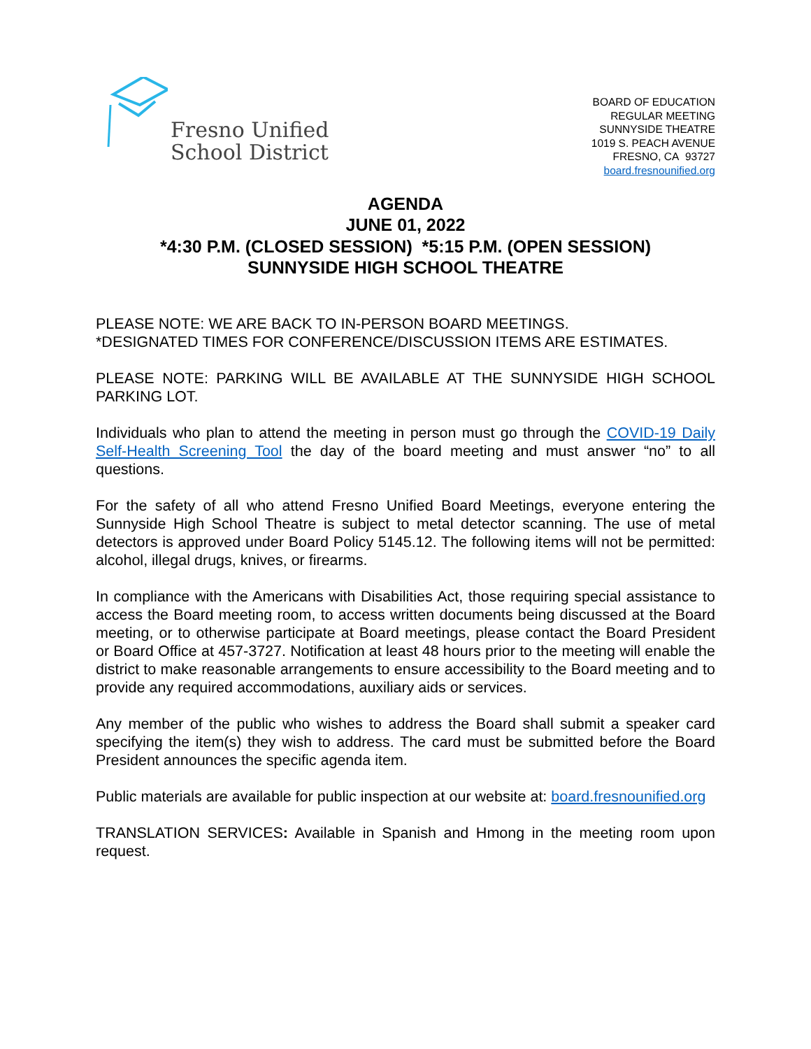Fresno Unified
School District
BOARD OF EDUCATION
REGULAR MEETING
SUNNYSIDE THEATRE
1019 S. PEACH AVENUE
FRESNO, CA 93727
board.fresnounified.org
AGENDA
JUNE 01, 2022
*4:30 P.M. (CLOSED SESSION) *5:15 P.M. (OPEN SESSION)
SUNNYSIDE HIGH SCHOOL THEATRE
PLEASE NOTE: WE ARE BACK TO IN-PERSON BOARD MEETINGS.
*DESIGNATED TIMES FOR CONFERENCE/DISCUSSION ITEMS ARE ESTIMATES.
PLEASE NOTE: PARKING WILL BE AVAILABLE AT THE SUNNYSIDE HIGH SCHOOL PARKING LOT.
Individuals who plan to attend the meeting in person must go through the COVID-19 Daily Self-Health Screening Tool the day of the board meeting and must answer “no” to all questions.
For the safety of all who attend Fresno Unified Board Meetings, everyone entering the Sunnyside High School Theatre is subject to metal detector scanning. The use of metal detectors is approved under Board Policy 5145.12. The following items will not be permitted: alcohol, illegal drugs, knives, or firearms.
In compliance with the Americans with Disabilities Act, those requiring special assistance to access the Board meeting room, to access written documents being discussed at the Board meeting, or to otherwise participate at Board meetings, please contact the Board President or Board Office at 457-3727. Notification at least 48 hours prior to the meeting will enable the district to make reasonable arrangements to ensure accessibility to the Board meeting and to provide any required accommodations, auxiliary aids or services.
Any member of the public who wishes to address the Board shall submit a speaker card specifying the item(s) they wish to address. The card must be submitted before the Board President announces the specific agenda item.
Public materials are available for public inspection at our website at: board.fresnounified.org
TRANSLATION SERVICES: Available in Spanish and Hmong in the meeting room upon request.